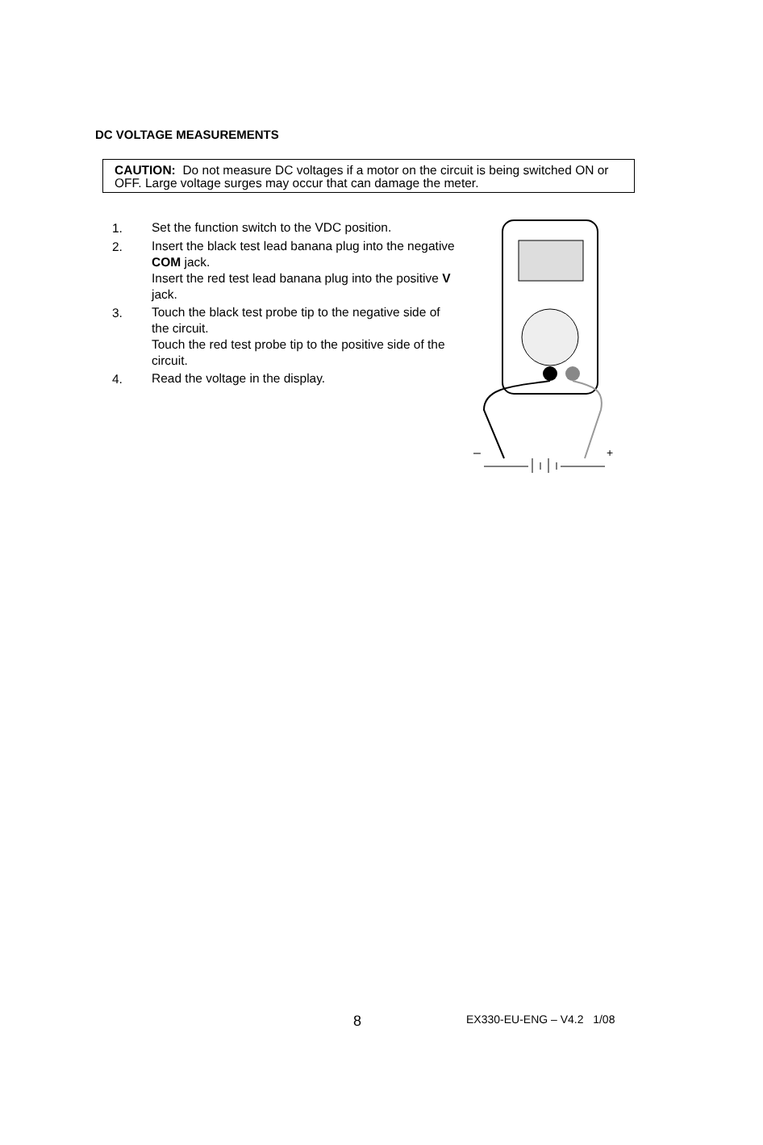DC VOLTAGE MEASUREMENTS
CAUTION: Do not measure DC voltages if a motor on the circuit is being switched ON or OFF. Large voltage surges may occur that can damage the meter.
1.
Set the function switch to the VDC position.
2.
Insert the black test lead banana plug into the negative COM jack.
Insert the red test lead banana plug into the positive V jack.
3.
Touch the black test probe tip to the negative side of the circuit.
Touch the red test probe tip to the positive side of the circuit.
4.
Read the voltage in the display.
–
+
8 EX330-EU-ENG – V4.2 1/08